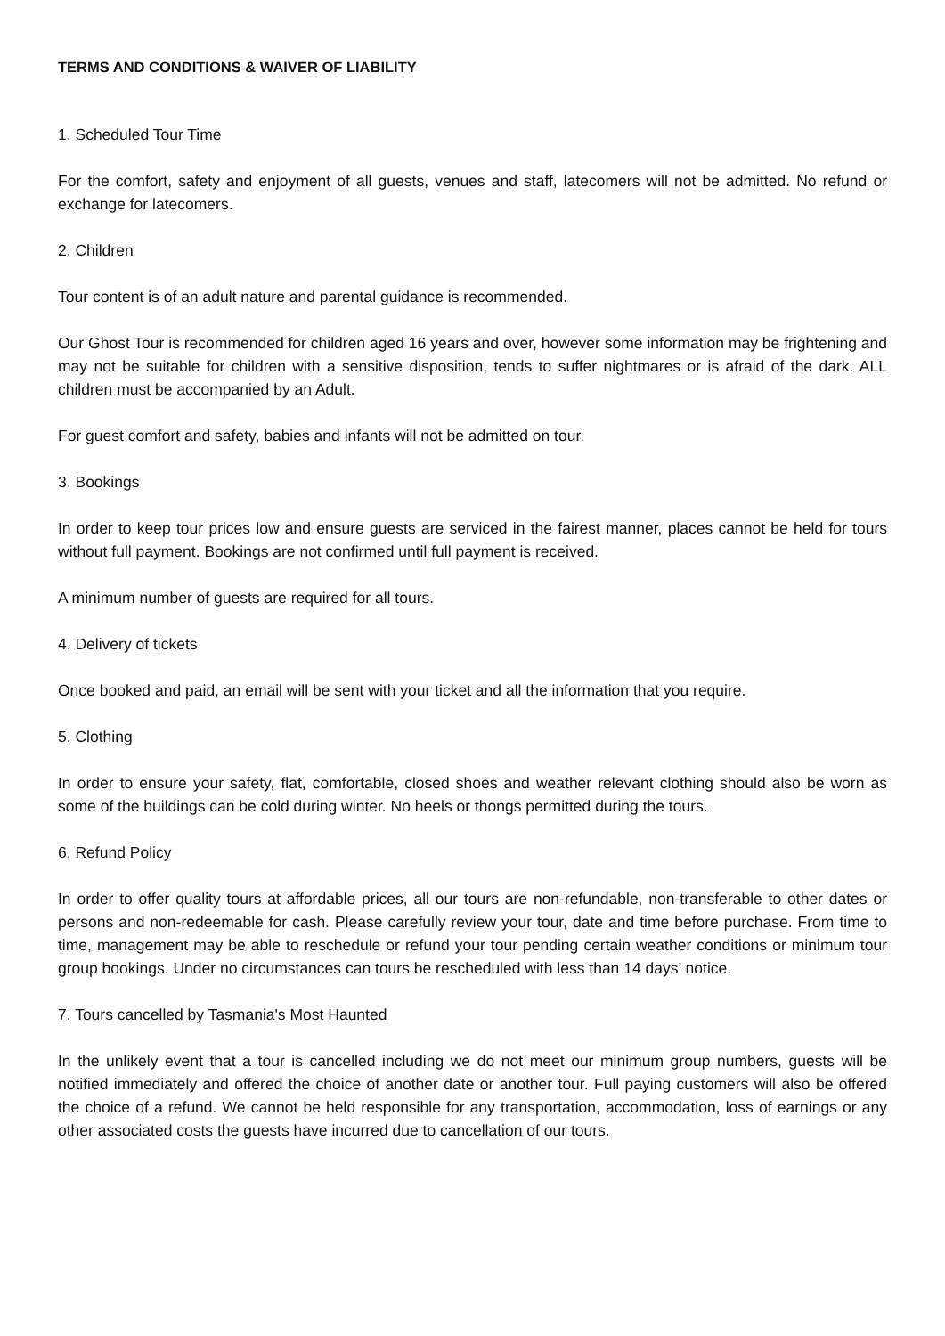TERMS AND CONDITIONS & WAIVER OF LIABILITY
1. Scheduled Tour Time
For the comfort, safety and enjoyment of all guests, venues and staff, latecomers will not be admitted. No refund or exchange for latecomers.
2. Children
Tour content is of an adult nature and parental guidance is recommended.
Our Ghost Tour is recommended for children aged 16 years and over, however some information may be frightening and may not be suitable for children with a sensitive disposition, tends to suffer nightmares or is afraid of the dark. ALL children must be accompanied by an Adult.
For guest comfort and safety, babies and infants will not be admitted on tour.
3. Bookings
In order to keep tour prices low and ensure guests are serviced in the fairest manner, places cannot be held for tours without full payment. Bookings are not confirmed until full payment is received.
A minimum number of guests are required for all tours.
4. Delivery of tickets
Once booked and paid, an email will be sent with your ticket and all the information that you require.
5. Clothing
In order to ensure your safety, flat, comfortable, closed shoes and weather relevant clothing should also be worn as some of the buildings can be cold during winter. No heels or thongs permitted during the tours.
6. Refund Policy
In order to offer quality tours at affordable prices, all our tours are non-refundable, non-transferable to other dates or persons and non-redeemable for cash. Please carefully review your tour, date and time before purchase. From time to time, management may be able to reschedule or refund your tour pending certain weather conditions or minimum tour group bookings. Under no circumstances can tours be rescheduled with less than 14 days’ notice.
7. Tours cancelled by Tasmania's Most Haunted
In the unlikely event that a tour is cancelled including we do not meet our minimum group numbers, guests will be notified immediately and offered the choice of another date or another tour. Full paying customers will also be offered the choice of a refund. We cannot be held responsible for any transportation, accommodation, loss of earnings or any other associated costs the guests have incurred due to cancellation of our tours.